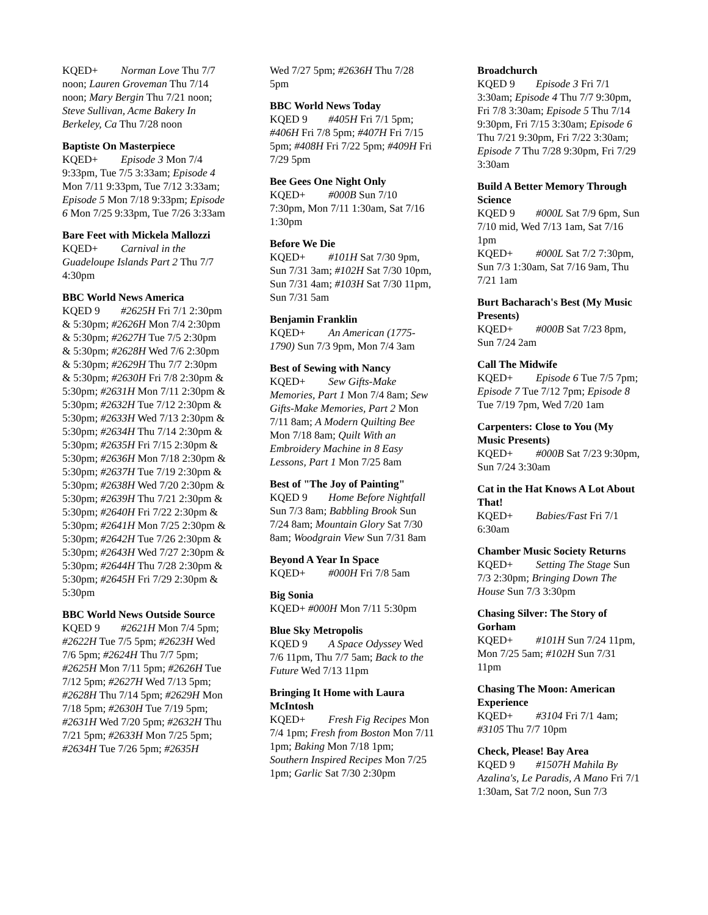KQED+ Norman Love Thu 7/7 noon; Lauren Groveman Thu 7/14 noon; Mary Bergin Thu 7/21 noon; Steve Sullivan, Acme Bakery In Berkeley, Ca Thu 7/28 noon
Baptiste On Masterpiece
KQED+ Episode 3 Mon 7/4 9:33pm, Tue 7/5 3:33am; Episode 4 Mon 7/11 9:33pm, Tue 7/12 3:33am; Episode 5 Mon 7/18 9:33pm; Episode 6 Mon 7/25 9:33pm, Tue 7/26 3:33am
Bare Feet with Mickela Mallozzi
KQED+ Carnival in the Guadeloupe Islands Part 2 Thu 7/7 4:30pm
BBC World News America
KQED 9 #2625H Fri 7/1 2:30pm & 5:30pm; #2626H Mon 7/4 2:30pm & 5:30pm; #2627H Tue 7/5 2:30pm & 5:30pm; #2628H Wed 7/6 2:30pm & 5:30pm; #2629H Thu 7/7 2:30pm & 5:30pm; #2630H Fri 7/8 2:30pm & 5:30pm; #2631H Mon 7/11 2:30pm & 5:30pm; #2632H Tue 7/12 2:30pm & 5:30pm; #2633H Wed 7/13 2:30pm & 5:30pm; #2634H Thu 7/14 2:30pm & 5:30pm; #2635H Fri 7/15 2:30pm & 5:30pm; #2636H Mon 7/18 2:30pm & 5:30pm; #2637H Tue 7/19 2:30pm & 5:30pm; #2638H Wed 7/20 2:30pm & 5:30pm; #2639H Thu 7/21 2:30pm & 5:30pm; #2640H Fri 7/22 2:30pm & 5:30pm; #2641H Mon 7/25 2:30pm & 5:30pm; #2642H Tue 7/26 2:30pm & 5:30pm; #2643H Wed 7/27 2:30pm & 5:30pm; #2644H Thu 7/28 2:30pm & 5:30pm; #2645H Fri 7/29 2:30pm & 5:30pm
BBC World News Outside Source
KQED 9 #2621H Mon 7/4 5pm; #2622H Tue 7/5 5pm; #2623H Wed 7/6 5pm; #2624H Thu 7/7 5pm; #2625H Mon 7/11 5pm; #2626H Tue 7/12 5pm; #2627H Wed 7/13 5pm; #2628H Thu 7/14 5pm; #2629H Mon 7/18 5pm; #2630H Tue 7/19 5pm; #2631H Wed 7/20 5pm; #2632H Thu 7/21 5pm; #2633H Mon 7/25 5pm; #2634H Tue 7/26 5pm; #2635H
Wed 7/27 5pm; #2636H Thu 7/28 5pm
BBC World News Today
KQED 9 #405H Fri 7/1 5pm; #406H Fri 7/8 5pm; #407H Fri 7/15 5pm; #408H Fri 7/22 5pm; #409H Fri 7/29 5pm
Bee Gees One Night Only
KQED+ #000B Sun 7/10 7:30pm, Mon 7/11 1:30am, Sat 7/16 1:30pm
Before We Die
KQED+ #101H Sat 7/30 9pm, Sun 7/31 3am; #102H Sat 7/30 10pm, Sun 7/31 4am; #103H Sat 7/30 11pm, Sun 7/31 5am
Benjamin Franklin
KQED+ An American (1775-1790) Sun 7/3 9pm, Mon 7/4 3am
Best of Sewing with Nancy
KQED+ Sew Gifts-Make Memories, Part 1 Mon 7/4 8am; Sew Gifts-Make Memories, Part 2 Mon 7/11 8am; A Modern Quilting Bee Mon 7/18 8am; Quilt With an Embroidery Machine in 8 Easy Lessons, Part 1 Mon 7/25 8am
Best of "The Joy of Painting"
KQED 9 Home Before Nightfall Sun 7/3 8am; Babbling Brook Sun 7/24 8am; Mountain Glory Sat 7/30 8am; Woodgrain View Sun 7/31 8am
Beyond A Year In Space
KQED+ #000H Fri 7/8 5am
Big Sonia
KQED+ #000H Mon 7/11 5:30pm
Blue Sky Metropolis
KQED 9 A Space Odyssey Wed 7/6 11pm, Thu 7/7 5am; Back to the Future Wed 7/13 11pm
Bringing It Home with Laura McIntosh
KQED+ Fresh Fig Recipes Mon 7/4 1pm; Fresh from Boston Mon 7/11 1pm; Baking Mon 7/18 1pm; Southern Inspired Recipes Mon 7/25 1pm; Garlic Sat 7/30 2:30pm
Broadchurch
KQED 9 Episode 3 Fri 7/1 3:30am; Episode 4 Thu 7/7 9:30pm, Fri 7/8 3:30am; Episode 5 Thu 7/14 9:30pm, Fri 7/15 3:30am; Episode 6 Thu 7/21 9:30pm, Fri 7/22 3:30am; Episode 7 Thu 7/28 9:30pm, Fri 7/29 3:30am
Build A Better Memory Through Science
KQED 9 #000L Sat 7/9 6pm, Sun 7/10 mid, Wed 7/13 1am, Sat 7/16 1pm
KQED+ #000L Sat 7/2 7:30pm, Sun 7/3 1:30am, Sat 7/16 9am, Thu 7/21 1am
Burt Bacharach's Best (My Music Presents)
KQED+ #000B Sat 7/23 8pm, Sun 7/24 2am
Call The Midwife
KQED+ Episode 6 Tue 7/5 7pm; Episode 7 Tue 7/12 7pm; Episode 8 Tue 7/19 7pm, Wed 7/20 1am
Carpenters: Close to You (My Music Presents)
KQED+ #000B Sat 7/23 9:30pm, Sun 7/24 3:30am
Cat in the Hat Knows A Lot About That!
KQED+ Babies/Fast Fri 7/1 6:30am
Chamber Music Society Returns
KQED+ Setting The Stage Sun 7/3 2:30pm; Bringing Down The House Sun 7/3 3:30pm
Chasing Silver: The Story of Gorham
KQED+ #101H Sun 7/24 11pm, Mon 7/25 5am; #102H Sun 7/31 11pm
Chasing The Moon: American Experience
KQED+ #3104 Fri 7/1 4am; #3105 Thu 7/7 10pm
Check, Please! Bay Area
KQED 9 #1507H Mahila By Azalina's, Le Paradis, A Mano Fri 7/1 1:30am, Sat 7/2 noon, Sun 7/3